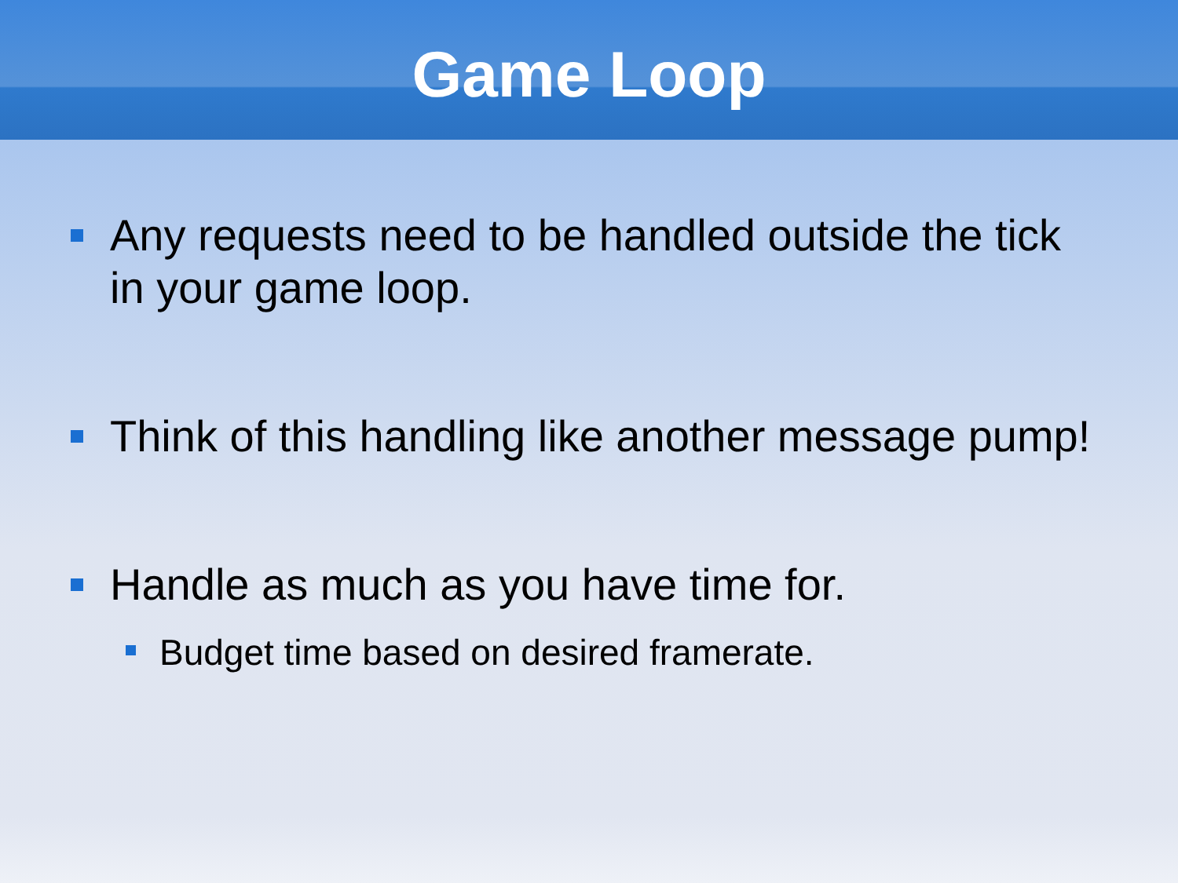Game Loop
Any requests need to be handled outside the tick in your game loop.
Think of this handling like another message pump!
Handle as much as you have time for.
Budget time based on desired framerate.